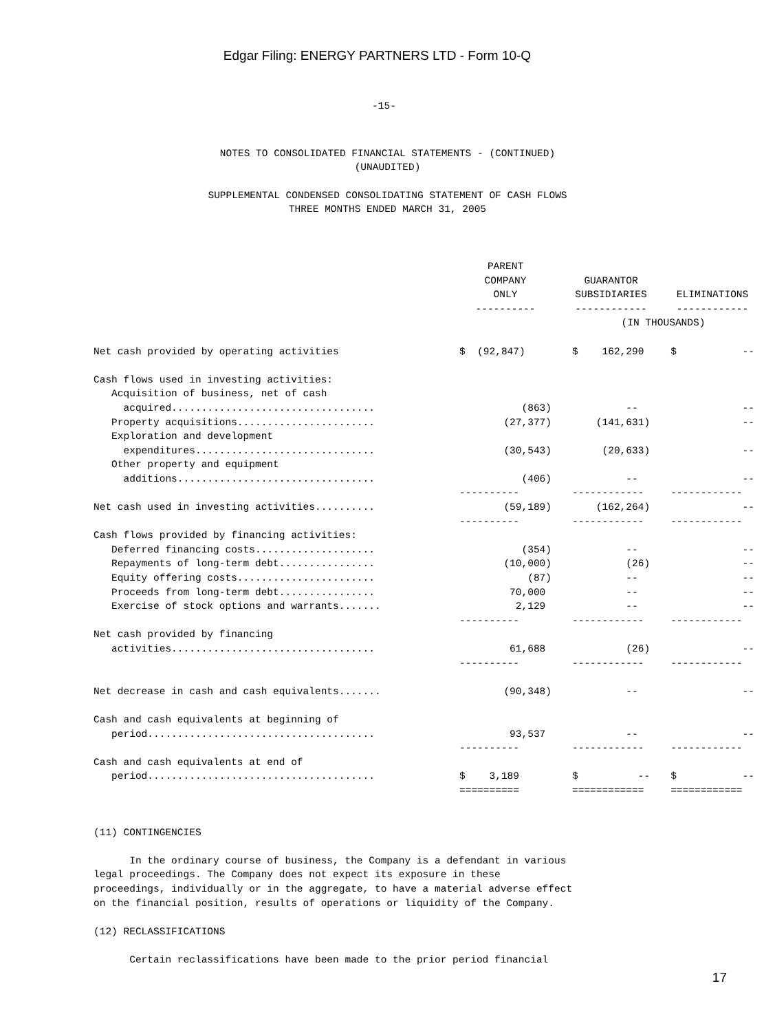Edgar Filing: ENERGY PARTNERS LTD - Form 10-Q
-15-
NOTES TO CONSOLIDATED FINANCIAL STATEMENTS - (CONTINUED)
(UNAUDITED)
SUPPLEMENTAL CONDENSED CONSOLIDATING STATEMENT OF CASH FLOWS
THREE MONTHS ENDED MARCH 31, 2005
| | PARENT COMPANY ONLY ---------- | | GUARANTOR SUBSIDIARIES ------------ | | ELIMINATIONS ------------ |
| --- | --- | --- | --- | --- | --- |
| | | | (IN THOUSANDS) | | |
| Net cash provided by operating activities | $ (92,847) | | $ 162,290 | | $ -- |
| Cash flows used in investing activities: Acquisition of business, net of cash acquired.................................. | (863) | | -- | | -- |
| Property acquisitions....................... | (27,377) | | (141,631) | | -- |
| Exploration and development expenditures.............................. | (30,543) | | (20,633) | | -- |
| Other property and equipment additions................................. | (406) | | -- | | -- |
| | ---------- | | ------------ | | ------------ |
| Net cash used in investing activities.......... | (59,189) | | (162,264) | | -- |
| | ---------- | | ------------ | | ------------ |
| Cash flows provided by financing activities: | | | | | |
| Deferred financing costs.................... | (354) | | -- | | -- |
| Repayments of long-term debt................ | (10,000) | | (26) | | -- |
| Equity offering costs....................... | (87) | | -- | | -- |
| Proceeds from long-term debt................ | 70,000 | | -- | | -- |
| Exercise of stock options and warrants....... | 2,129 | | -- | | -- |
| | ---------- | | ------------ | | ------------ |
| Net cash provided by financing activities.................................. | 61,688 | | (26) | | -- |
| | ---------- | | ------------ | | ------------ |
| Net decrease in cash and cash equivalents....... | (90,348) | | -- | | -- |
| Cash and cash equivalents at beginning of period...................................... | 93,537 | | -- | | -- |
| | ---------- | | ------------ | | ------------ |
| Cash and cash equivalents at end of period...................................... | $ 3,189 | | $ -- | | $ -- |
| | ========== | | ============ | | ============ |
(11) CONTINGENCIES

      In the ordinary course of business, the Company is a defendant in various
legal proceedings. The Company does not expect its exposure in these
proceedings, individually or in the aggregate, to have a material adverse effect
on the financial position, results of operations or liquidity of the Company.

(12) RECLASSIFICATIONS

      Certain reclassifications have been made to the prior period financial
17